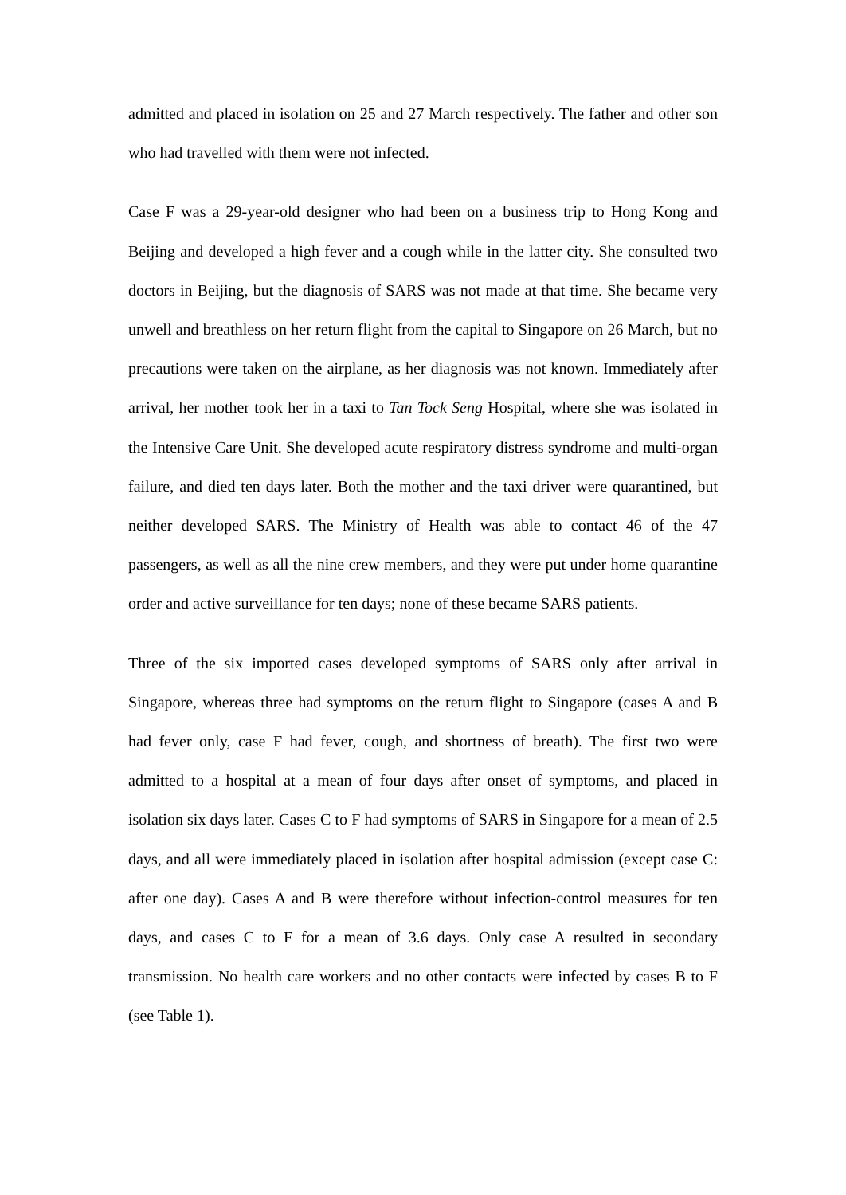admitted and placed in isolation on 25 and 27 March respectively. The father and other son who had travelled with them were not infected.
Case F was a 29-year-old designer who had been on a business trip to Hong Kong and Beijing and developed a high fever and a cough while in the latter city. She consulted two doctors in Beijing, but the diagnosis of SARS was not made at that time. She became very unwell and breathless on her return flight from the capital to Singapore on 26 March, but no precautions were taken on the airplane, as her diagnosis was not known. Immediately after arrival, her mother took her in a taxi to Tan Tock Seng Hospital, where she was isolated in the Intensive Care Unit. She developed acute respiratory distress syndrome and multi-organ failure, and died ten days later. Both the mother and the taxi driver were quarantined, but neither developed SARS. The Ministry of Health was able to contact 46 of the 47 passengers, as well as all the nine crew members, and they were put under home quarantine order and active surveillance for ten days; none of these became SARS patients.
Three of the six imported cases developed symptoms of SARS only after arrival in Singapore, whereas three had symptoms on the return flight to Singapore (cases A and B had fever only, case F had fever, cough, and shortness of breath). The first two were admitted to a hospital at a mean of four days after onset of symptoms, and placed in isolation six days later. Cases C to F had symptoms of SARS in Singapore for a mean of 2.5 days, and all were immediately placed in isolation after hospital admission (except case C: after one day). Cases A and B were therefore without infection-control measures for ten days, and cases C to F for a mean of 3.6 days. Only case A resulted in secondary transmission. No health care workers and no other contacts were infected by cases B to F (see Table 1).